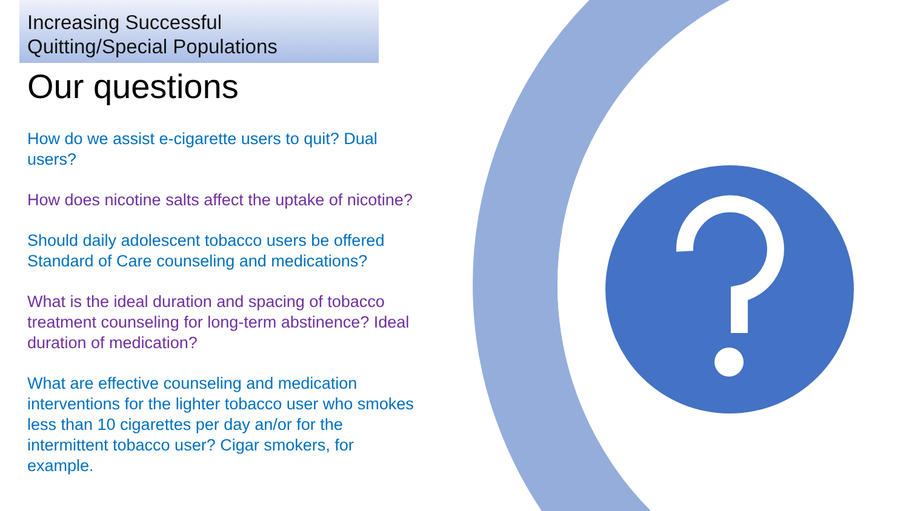Increasing Successful
Quitting/Special Populations
Our questions
How do we assist e-cigarette users to quit? Dual users?
How does nicotine salts affect the uptake of nicotine?
Should daily adolescent tobacco users be offered Standard of Care counseling and medications?
What is the ideal duration and spacing of tobacco treatment counseling for long-term abstinence? Ideal duration of medication?
What are effective counseling and medication interventions for the lighter tobacco user who smokes less than 10 cigarettes per day an/or for the intermittent tobacco user? Cigar smokers, for example.